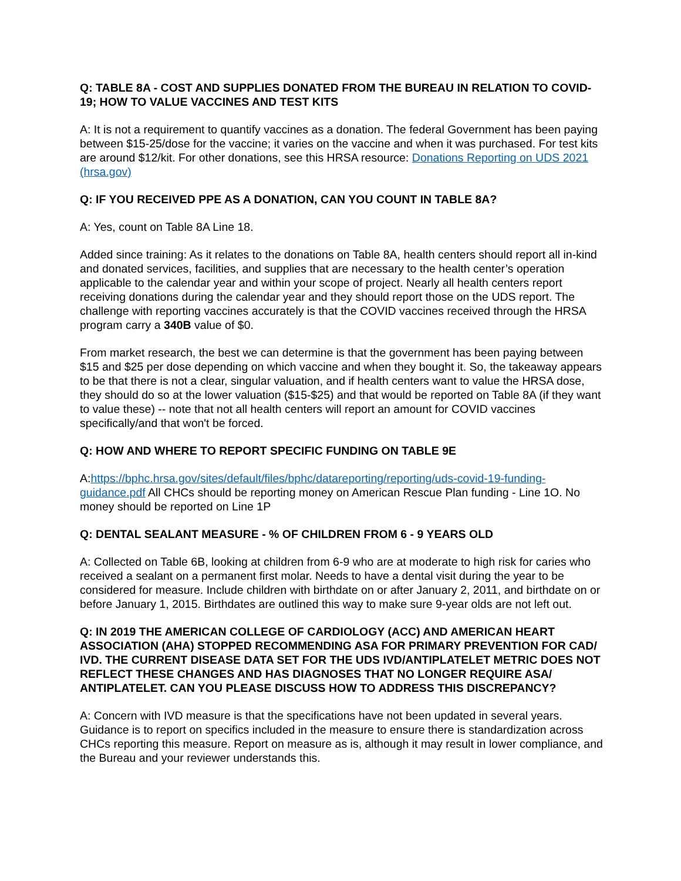Q: TABLE 8A - COST AND SUPPLIES DONATED FROM THE BUREAU IN RELATION TO COVID-19; HOW TO VALUE VACCINES AND TEST KITS
A: It is not a requirement to quantify vaccines as a donation. The federal Government has been paying between $15-25/dose for the vaccine; it varies on the vaccine and when it was purchased. For test kits are around $12/kit. For other donations, see this HRSA resource: Donations Reporting on UDS 2021 (hrsa.gov)
Q: IF YOU RECEIVED PPE AS A DONATION, CAN YOU COUNT IN TABLE 8A?
A: Yes, count on Table 8A Line 18.
Added since training: As it relates to the donations on Table 8A, health centers should report all in-kind and donated services, facilities, and supplies that are necessary to the health center’s operation applicable to the calendar year and within your scope of project. Nearly all health centers report receiving donations during the calendar year and they should report those on the UDS report. The challenge with reporting vaccines accurately is that the COVID vaccines received through the HRSA program carry a 340B value of $0.
From market research, the best we can determine is that the government has been paying between $15 and $25 per dose depending on which vaccine and when they bought it. So, the takeaway appears to be that there is not a clear, singular valuation, and if health centers want to value the HRSA dose, they should do so at the lower valuation ($15-$25) and that would be reported on Table 8A (if they want to value these) -- note that not all health centers will report an amount for COVID vaccines specifically/and that won't be forced.
Q: HOW AND WHERE TO REPORT SPECIFIC FUNDING ON TABLE 9E
A:https://bphc.hrsa.gov/sites/default/files/bphc/datareporting/reporting/uds-covid-19-funding-guidance.pdf All CHCs should be reporting money on American Rescue Plan funding - Line 1O. No money should be reported on Line 1P
Q: DENTAL SEALANT MEASURE - % OF CHILDREN FROM 6 - 9 YEARS OLD
A: Collected on Table 6B, looking at children from 6-9 who are at moderate to high risk for caries who received a sealant on a permanent first molar. Needs to have a dental visit during the year to be considered for measure. Include children with birthdate on or after January 2, 2011, and birthdate on or before January 1, 2015. Birthdates are outlined this way to make sure 9-year olds are not left out.
Q: IN 2019 THE AMERICAN COLLEGE OF CARDIOLOGY (ACC) AND AMERICAN HEART ASSOCIATION (AHA) STOPPED RECOMMENDING ASA FOR PRIMARY PREVENTION FOR CAD/ IVD. THE CURRENT DISEASE DATA SET FOR THE UDS IVD/ANTIPLATELET METRIC DOES NOT REFLECT THESE CHANGES AND HAS DIAGNOSES THAT NO LONGER REQUIRE ASA/ ANTIPLATELET. CAN YOU PLEASE DISCUSS HOW TO ADDRESS THIS DISCREPANCY?
A: Concern with IVD measure is that the specifications have not been updated in several years. Guidance is to report on specifics included in the measure to ensure there is standardization across CHCs reporting this measure. Report on measure as is, although it may result in lower compliance, and the Bureau and your reviewer understands this.